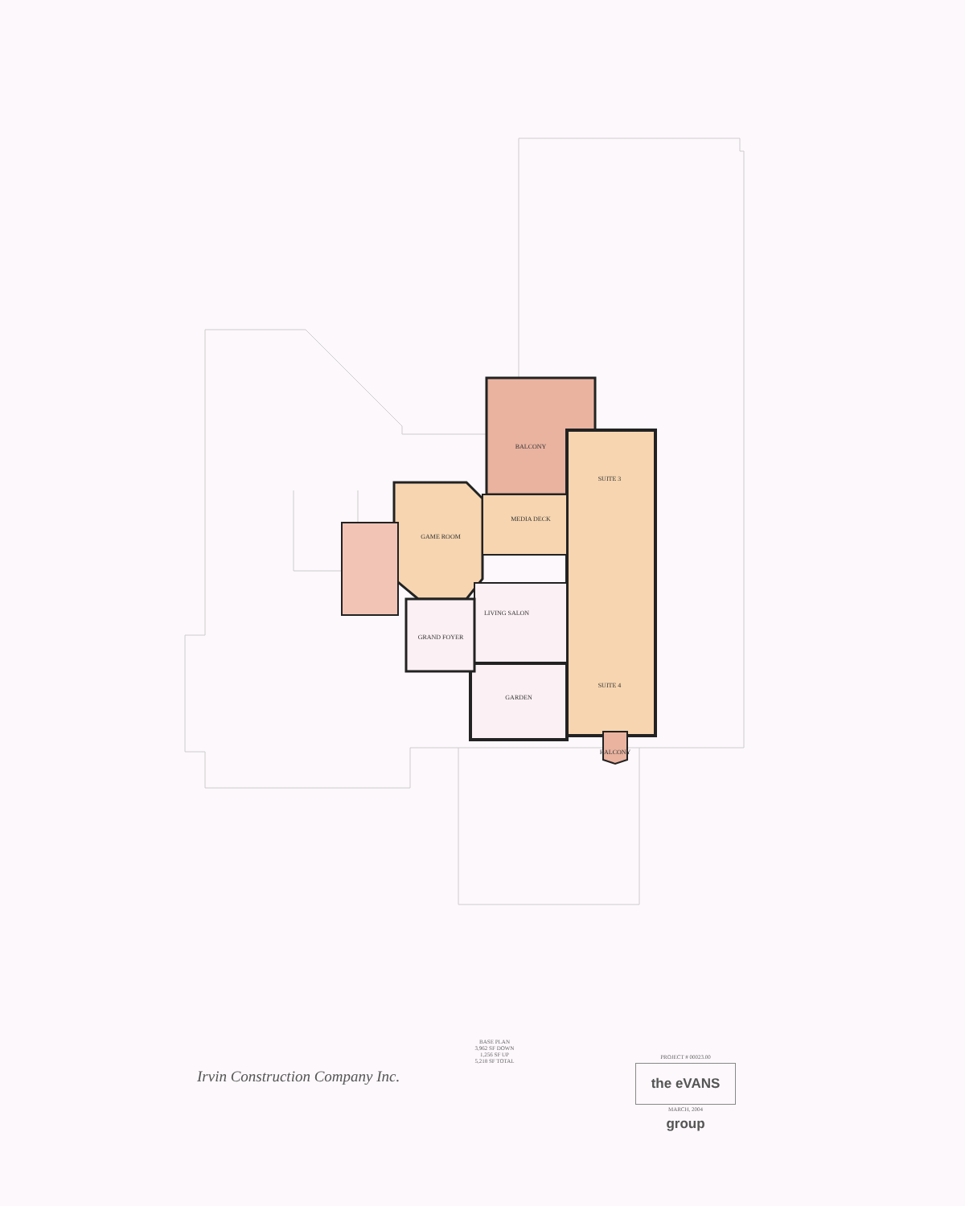BALCONY
SUITE 3
MEDIA DECK
GAME ROOM
LIVING SALON
GRAND FOYER
GARDEN
SUITE 4
BALCONY
BASE PLAN
3,962 SF DOWN
1,256 SF UP
5,218 SF TOTAL
Irvin Construction Company Inc.
PROJECT # 00023.00
the eVANS group
MARCH, 2004